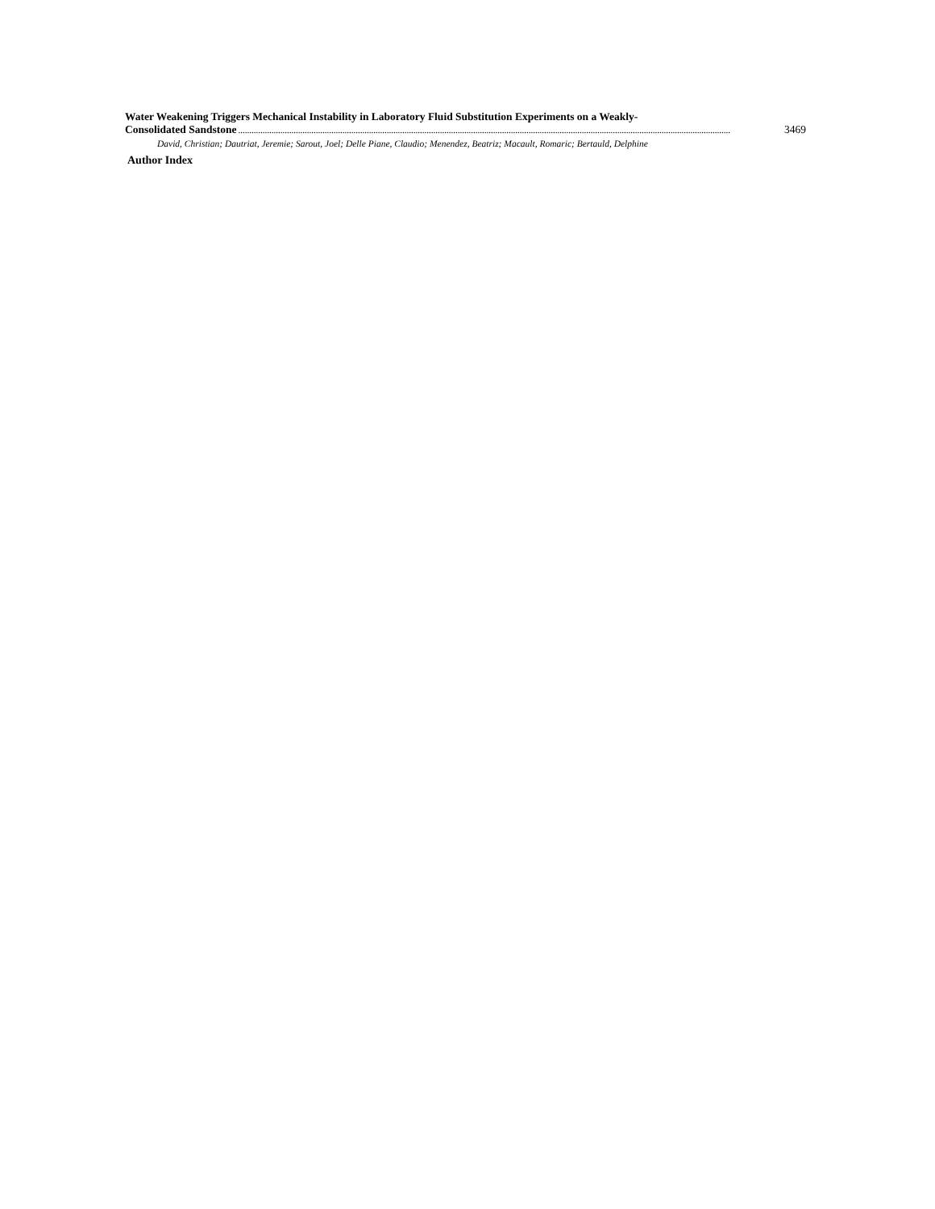Water Weakening Triggers Mechanical Instability in Laboratory Fluid Substitution Experiments on a Weakly-
Consolidated Sandstone.............................................................................................................................................................................................................................. 3469
David, Christian; Dautriat, Jeremie; Sarout, Joel; Delle Piane, Claudio; Menendez, Beatriz; Macault, Romaric; Bertauld, Delphine
Author Index